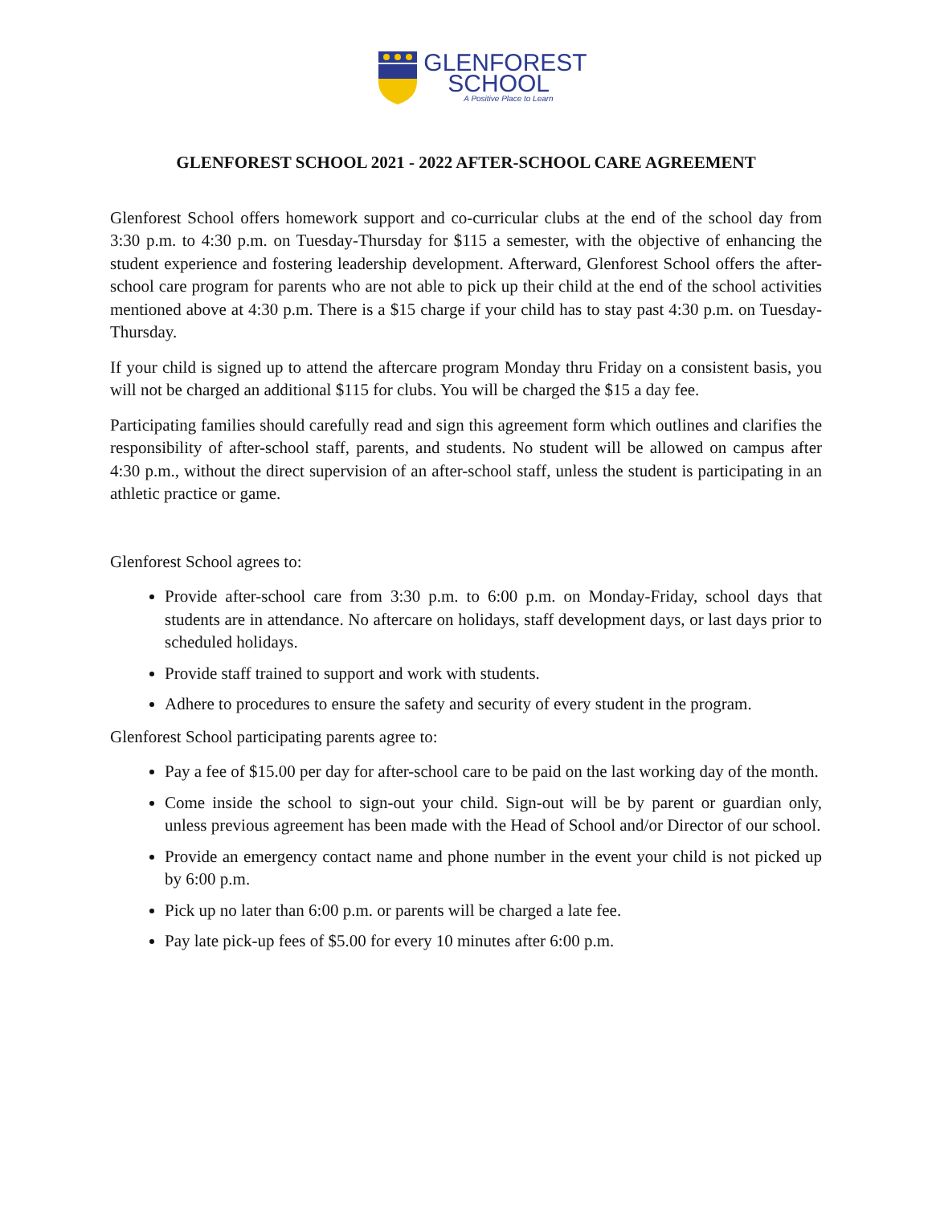GLENFOREST
SCHOOL
A Positive Place to Learn
GLENFOREST SCHOOL 2021 - 2022 AFTER-SCHOOL CARE AGREEMENT
Glenforest School offers homework support and co-curricular clubs at the end of the school day from 3:30 p.m. to 4:30 p.m. on Tuesday-Thursday for $115 a semester, with the objective of enhancing the student experience and fostering leadership development. Afterward, Glenforest School offers the after-school care program for parents who are not able to pick up their child at the end of the school activities mentioned above at 4:30 p.m. There is a $15 charge if your child has to stay past 4:30 p.m. on Tuesday-Thursday.
If your child is signed up to attend the aftercare program Monday thru Friday on a consistent basis, you will not be charged an additional $115 for clubs. You will be charged the $15 a day fee.
Participating families should carefully read and sign this agreement form which outlines and clarifies the responsibility of after-school staff, parents, and students. No student will be allowed on campus after 4:30 p.m., without the direct supervision of an after-school staff, unless the student is participating in an athletic practice or game.
Glenforest School agrees to:
Provide after-school care from 3:30 p.m. to 6:00 p.m. on Monday-Friday, school days that students are in attendance. No aftercare on holidays, staff development days, or last days prior to scheduled holidays.
Provide staff trained to support and work with students.
Adhere to procedures to ensure the safety and security of every student in the program.
Glenforest School participating parents agree to:
Pay a fee of $15.00 per day for after-school care to be paid on the last working day of the month.
Come inside the school to sign-out your child. Sign-out will be by parent or guardian only, unless previous agreement has been made with the Head of School and/or Director of our school.
Provide an emergency contact name and phone number in the event your child is not picked up by 6:00 p.m.
Pick up no later than 6:00 p.m. or parents will be charged a late fee.
Pay late pick-up fees of $5.00 for every 10 minutes after 6:00 p.m.